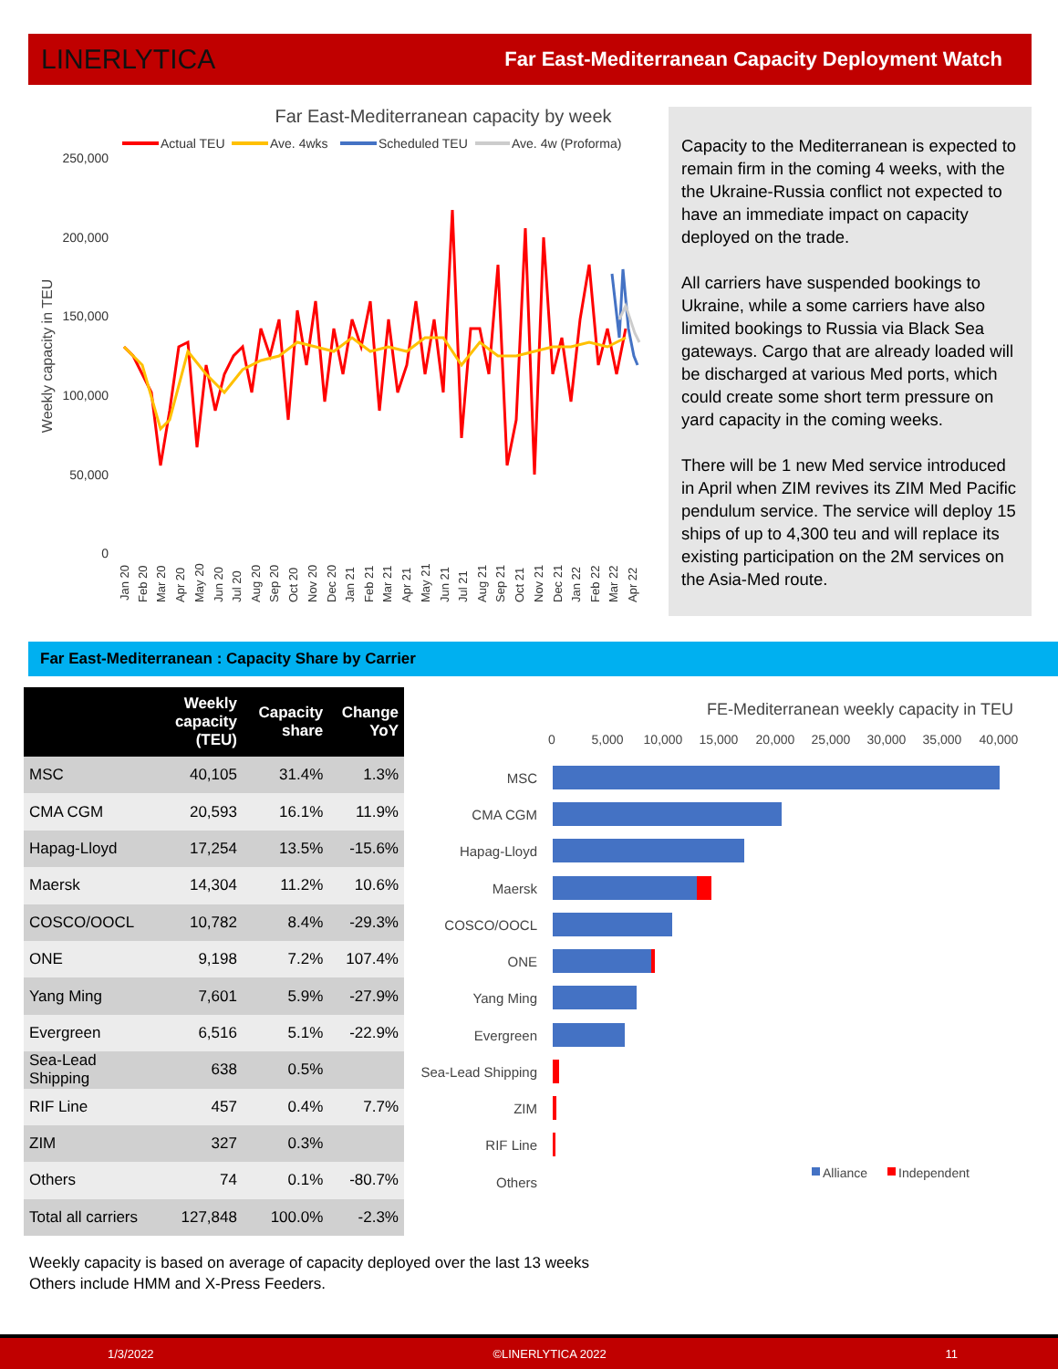LINERLYTICA Far East-Mediterranean Capacity Deployment Watch
Far East-Mediterranean capacity by week
Actual TEU
Ave. 4wks
Scheduled TEU
Ave. 4w (Proforma)
250,000
200,000
150,000
100,000
50,000
0
Weekly capacity in TEU
Jan 20
Feb 20
Mar 20
Apr 20
May 20
Jun 20
Jul 20
Aug 20
Sep 20
Oct 20
Nov 20
Dec 20
Jan 21
Feb 21
Mar 21
Apr 21
May 21
Jun 21
Jul 21
Aug 21
Sep 21
Oct 21
Nov 21
Dec 21
Jan 22
Feb 22
Mar 22
Apr 22
Capacity to the Mediterranean is expected to remain firm in the coming 4 weeks, with the the Ukraine-Russia conflict not expected to have an immediate impact on capacity deployed on the trade.
All carriers have suspended bookings to Ukraine, while a some carriers have also limited bookings to Russia via Black Sea gateways. Cargo that are already loaded will be discharged at various Med ports, which could create some short term pressure on yard capacity in the coming weeks.
There will be 1 new Med service introduced in April when ZIM revives its ZIM Med Pacific pendulum service. The service will deploy 15 ships of up to 4,300 teu and will replace its existing participation on the 2M services on the Asia-Med route.
Far East-Mediterranean : Capacity Share by Carrier
| | Weekly capacity (TEU) | Capacity share | Change YoY |
| --- | --- | --- | --- |
| MSC | 40,105 | 31.4% | 1.3% |
| CMA CGM | 20,593 | 16.1% | 11.9% |
| Hapag-Lloyd | 17,254 | 13.5% | -15.6% |
| Maersk | 14,304 | 11.2% | 10.6% |
| COSCO/OOCL | 10,782 | 8.4% | -29.3% |
| ONE | 9,198 | 7.2% | 107.4% |
| Yang Ming | 7,601 | 5.9% | -27.9% |
| Evergreen | 6,516 | 5.1% | -22.9% |
| Sea-Lead Shipping | 638 | 0.5% | |
| RIF Line | 457 | 0.4% | 7.7% |
| ZIM | 327 | 0.3% | |
| Others | 74 | 0.1% | -80.7% |
| Total all carriers | 127,848 | 100.0% | -2.3% |
FE-Mediterranean weekly capacity in TEU
0
5,000
10,000
15,000
20,000
25,000
30,000
35,000
40,000
MSC
CMA CGM
Hapag-Lloyd
Maersk
COSCO/OOCL
ONE
Yang Ming
Evergreen
Sea-Lead Shipping
ZIM
RIF Line
Others
Alliance
Independent
Weekly capacity is based on average of capacity deployed over the last 13 weeks
Others include HMM and X-Press Feeders.
1/3/2022 ©LINERLYTICA 2022 11